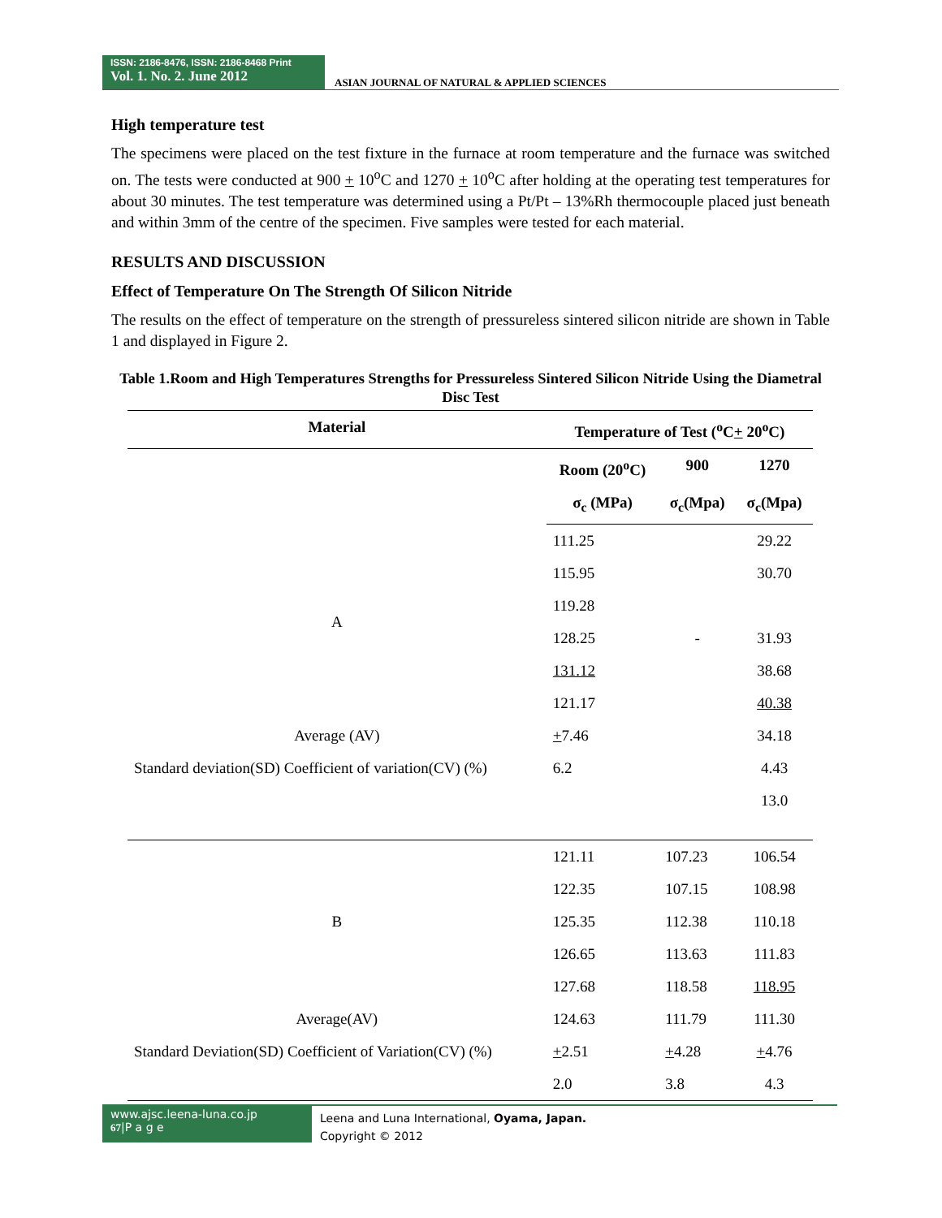ISSN: 2186-8476, ISSN: 2186-8468 Print
Vol. 1. No. 2. June 2012
ASIAN JOURNAL OF NATURAL & APPLIED SCIENCES
High temperature test
The specimens were placed on the test fixture in the furnace at room temperature and the furnace was switched on. The tests were conducted at 900 + 10<sup>o</sup>C and 1270 + 10<sup>o</sup>C after holding at the operating test temperatures for about 30 minutes. The test temperature was determined using a Pt/Pt – 13%Rh thermocouple placed just beneath and within 3mm of the centre of the specimen. Five samples were tested for each material.
RESULTS AND DISCUSSION
Effect of Temperature On The Strength Of Silicon Nitride
The results on the effect of temperature on the strength of pressureless sintered silicon nitride are shown in Table 1 and displayed in Figure 2.
Table 1.Room and High Temperatures Strengths for Pressureless Sintered Silicon Nitride Using the Diametral Disc Test
| Material | Temperature of Test (<sup>o</sup>C + 20<sup>o</sup>C) | | |
| --- | --- | --- | --- |
| | Room (20<sup>o</sup>C) | 900 | 1270 |
| | σ<sub>c</sub> (MPa) | σ<sub>c</sub>(Mpa) | σ<sub>c</sub>(Mpa) |
| A | 111.25 | | 29.22 |
| | 115.95 | | 30.70 |
| | 119.28 | | |
| | 128.25 | - | 31.93 |
| | 131.12 | | 38.68 |
| | 121.17 | | 40.38 |
| Average (AV) | + 7.46 | | 34.18 |
| Standard deviation(SD) Coefficient of variation(CV) (%) | 6.2 | | 4.43 |
| | | | 13.0 |
| B | 121.11 | 107.23 | 106.54 |
| | 122.35 | 107.15 | 108.98 |
| | 125.35 | 112.38 | 110.18 |
| | 126.65 | 113.63 | 111.83 |
| | 127.68 | 118.58 | 118.95 |
| Average(AV) | 124.63 | 111.79 | 111.30 |
| Standard Deviation(SD) Coefficient of Variation(CV) (%) | + 2.51 | + 4.28 | + 4.76 |
| | 2.0 | 3.8 | 4.3 |
www.ajsc.leena-luna.co.jp
67|P a g e
Leena and Luna International, Oyama, Japan.
Copyright © 2012